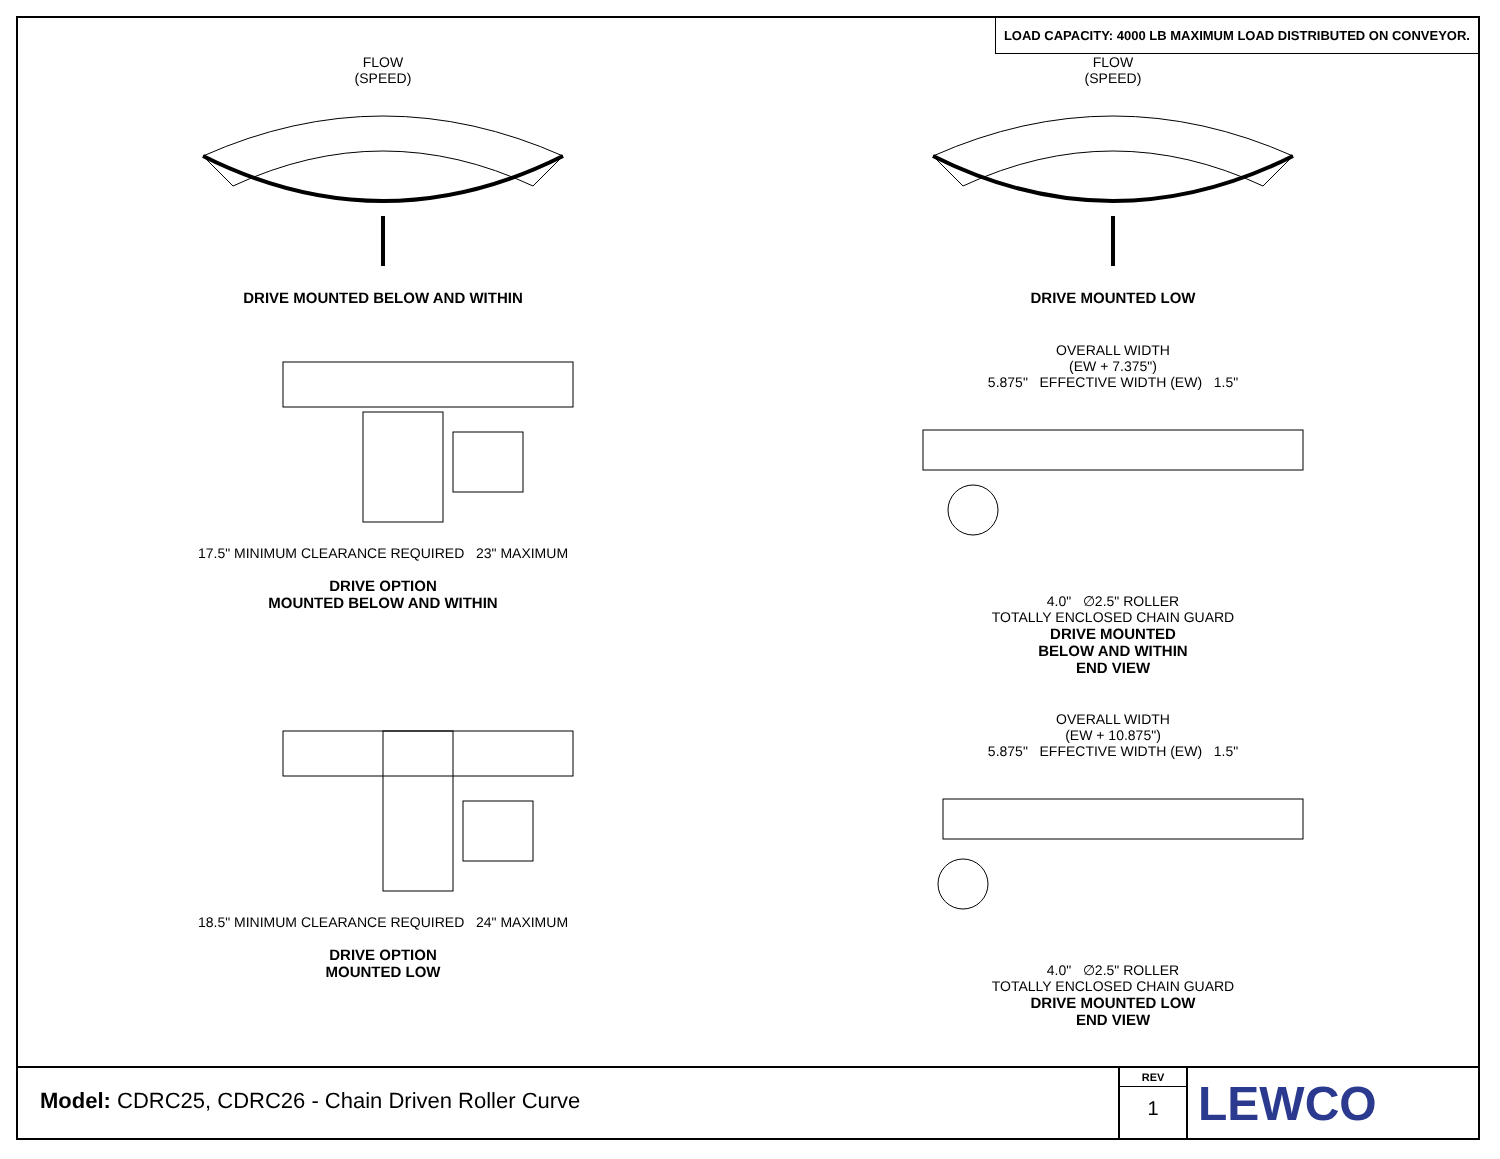LOAD CAPACITY: 4000 LB MAXIMUM LOAD DISTRIBUTED ON CONVEYOR.
FLOW
(SPEED)
DRIVE MOUNTED BELOW AND WITHIN
FLOW
(SPEED)
DRIVE MOUNTED LOW
17.5" MINIMUM CLEARANCE REQUIRED 23" MAXIMUM
DRIVE OPTION
MOUNTED BELOW AND WITHIN
OVERALL WIDTH
(EW + 7.375")
5.875" EFFECTIVE WIDTH (EW) 1.5"
4.0" ∅2.5" ROLLER
TOTALLY ENCLOSED CHAIN GUARD
DRIVE MOUNTED
BELOW AND WITHIN
END VIEW
18.5" MINIMUM CLEARANCE REQUIRED 24" MAXIMUM
DRIVE OPTION
MOUNTED LOW
OVERALL WIDTH
(EW + 10.875")
5.875" EFFECTIVE WIDTH (EW) 1.5"
4.0" ∅2.5" ROLLER
TOTALLY ENCLOSED CHAIN GUARD
DRIVE MOUNTED LOW
END VIEW
Model: CDRC25, CDRC26 - Chain Driven Roller Curve
REV
1
LEWCO